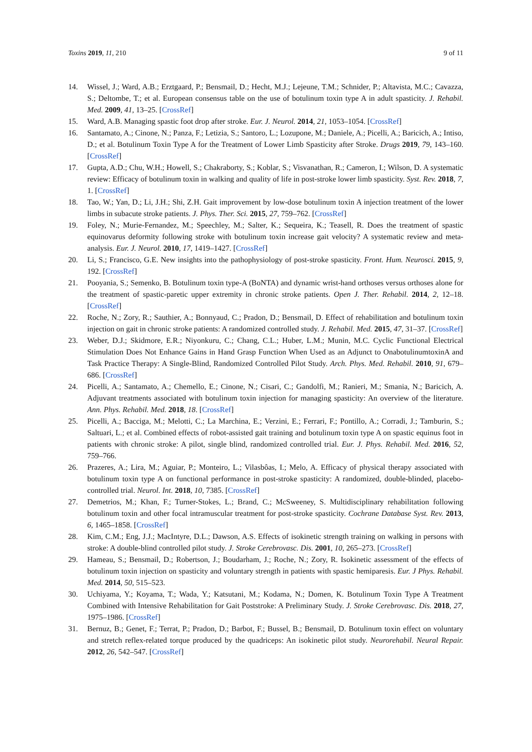Toxins 2019, 11, 210 9 of 11
14. Wissel, J.; Ward, A.B.; Erztgaard, P.; Bensmail, D.; Hecht, M.J.; Lejeune, T.M.; Schnider, P.; Altavista, M.C.; Cavazza, S.; Deltombe, T.; et al. European consensus table on the use of botulinum toxin type A in adult spasticity. J. Rehabil. Med. 2009, 41, 13–25. [CrossRef]
15. Ward, A.B. Managing spastic foot drop after stroke. Eur. J. Neurol. 2014, 21, 1053–1054. [CrossRef]
16. Santamato, A.; Cinone, N.; Panza, F.; Letizia, S.; Santoro, L.; Lozupone, M.; Daniele, A.; Picelli, A.; Baricich, A.; Intiso, D.; et al. Botulinum Toxin Type A for the Treatment of Lower Limb Spasticity after Stroke. Drugs 2019, 79, 143–160. [CrossRef]
17. Gupta, A.D.; Chu, W.H.; Howell, S.; Chakraborty, S.; Koblar, S.; Visvanathan, R.; Cameron, I.; Wilson, D. A systematic review: Efficacy of botulinum toxin in walking and quality of life in post-stroke lower limb spasticity. Syst. Rev. 2018, 7, 1. [CrossRef]
18. Tao, W.; Yan, D.; Li, J.H.; Shi, Z.H. Gait improvement by low-dose botulinum toxin A injection treatment of the lower limbs in subacute stroke patients. J. Phys. Ther. Sci. 2015, 27, 759–762. [CrossRef]
19. Foley, N.; Murie-Fernandez, M.; Speechley, M.; Salter, K.; Sequeira, K.; Teasell, R. Does the treatment of spastic equinovarus deformity following stroke with botulinum toxin increase gait velocity? A systematic review and meta-analysis. Eur. J. Neurol. 2010, 17, 1419–1427. [CrossRef]
20. Li, S.; Francisco, G.E. New insights into the pathophysiology of post-stroke spasticity. Front. Hum. Neurosci. 2015, 9, 192. [CrossRef]
21. Pooyania, S.; Semenko, B. Botulinum toxin type-A (BoNTA) and dynamic wrist-hand orthoses versus orthoses alone for the treatment of spastic-paretic upper extremity in chronic stroke patients. Open J. Ther. Rehabil. 2014, 2, 12–18. [CrossRef]
22. Roche, N.; Zory, R.; Sauthier, A.; Bonnyaud, C.; Pradon, D.; Bensmail, D. Effect of rehabilitation and botulinum toxin injection on gait in chronic stroke patients: A randomized controlled study. J. Rehabil. Med. 2015, 47, 31–37. [CrossRef]
23. Weber, D.J.; Skidmore, E.R.; Niyonkuru, C.; Chang, C.L.; Huber, L.M.; Munin, M.C. Cyclic Functional Electrical Stimulation Does Not Enhance Gains in Hand Grasp Function When Used as an Adjunct to OnabotulinumtoxinA and Task Practice Therapy: A Single-Blind, Randomized Controlled Pilot Study. Arch. Phys. Med. Rehabil. 2010, 91, 679–686. [CrossRef]
24. Picelli, A.; Santamato, A.; Chemello, E.; Cinone, N.; Cisari, C.; Gandolfi, M.; Ranieri, M.; Smania, N.; Baricich, A. Adjuvant treatments associated with botulinum toxin injection for managing spasticity: An overview of the literature. Ann. Phys. Rehabil. Med. 2018, 18. [CrossRef]
25. Picelli, A.; Bacciga, M.; Melotti, C.; La Marchina, E.; Verzini, E.; Ferrari, F.; Pontillo, A.; Corradi, J.; Tamburin, S.; Saltuari, L.; et al. Combined effects of robot-assisted gait training and botulinum toxin type A on spastic equinus foot in patients with chronic stroke: A pilot, single blind, randomized controlled trial. Eur. J. Phys. Rehabil. Med. 2016, 52, 759–766.
26. Prazeres, A.; Lira, M.; Aguiar, P.; Monteiro, L.; Vilasbôas, I.; Melo, A. Efficacy of physical therapy associated with botulinum toxin type A on functional performance in post-stroke spasticity: A randomized, double-blinded, placebo-controlled trial. Neurol. Int. 2018, 10, 7385. [CrossRef]
27. Demetrios, M.; Khan, F.; Turner-Stokes, L.; Brand, C.; McSweeney, S. Multidisciplinary rehabilitation following botulinum toxin and other focal intramuscular treatment for post-stroke spasticity. Cochrane Database Syst. Rev. 2013, 6, 1465–1858. [CrossRef]
28. Kim, C.M.; Eng, J.J.; MacIntyre, D.L.; Dawson, A.S. Effects of isokinetic strength training on walking in persons with stroke: A double-blind controlled pilot study. J. Stroke Cerebrovasc. Dis. 2001, 10, 265–273. [CrossRef]
29. Hameau, S.; Bensmail, D.; Robertson, J.; Boudarham, J.; Roche, N.; Zory, R. Isokinetic assessment of the effects of botulinum toxin injection on spasticity and voluntary strength in patients with spastic hemiparesis. Eur. J Phys. Rehabil. Med. 2014, 50, 515–523.
30. Uchiyama, Y.; Koyama, T.; Wada, Y.; Katsutani, M.; Kodama, N.; Domen, K. Botulinum Toxin Type A Treatment Combined with Intensive Rehabilitation for Gait Poststroke: A Preliminary Study. J. Stroke Cerebrovasc. Dis. 2018, 27, 1975–1986. [CrossRef]
31. Bernuz, B.; Genet, F.; Terrat, P.; Pradon, D.; Barbot, F.; Bussel, B.; Bensmail, D. Botulinum toxin effect on voluntary and stretch reflex-related torque produced by the quadriceps: An isokinetic pilot study. Neurorehabil. Neural Repair. 2012, 26, 542–547. [CrossRef]